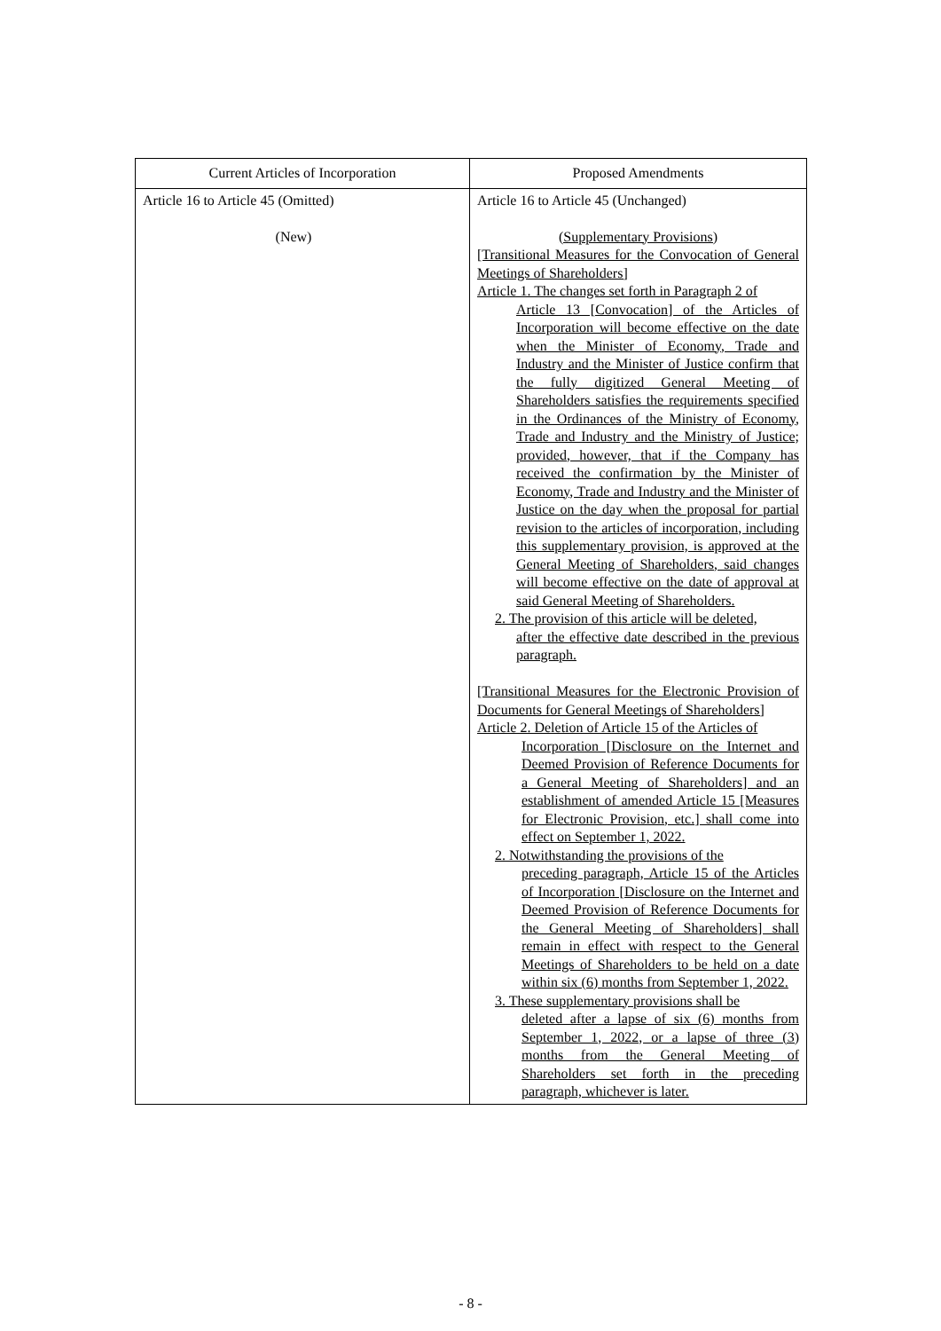| Current Articles of Incorporation | Proposed Amendments |
| --- | --- |
| Article 16 to Article 45 (Omitted) (New) | Article 16 to Article 45 (Unchanged) (Supplementary Provisions) [Transitional Measures for the Convocation of General Meetings of Shareholders] Article 1. The changes set forth in Paragraph 2 of Article 13 [Convocation] of the Articles of Incorporation will become effective on the date when the Minister of Economy, Trade and Industry and the Minister of Justice confirm that the fully digitized General Meeting of Shareholders satisfies the requirements specified in the Ordinances of the Ministry of Economy, Trade and Industry and the Ministry of Justice; provided, however, that if the Company has received the confirmation by the Minister of Economy, Trade and Industry and the Minister of Justice on the day when the proposal for partial revision to the articles of incorporation, including this supplementary provision, is approved at the General Meeting of Shareholders, said changes will become effective on the date of approval at said General Meeting of Shareholders. 2. The provision of this article will be deleted, after the effective date described in the previous paragraph. [Transitional Measures for the Electronic Provision of Documents for General Meetings of Shareholders] Article 2. Deletion of Article 15 of the Articles of Incorporation [Disclosure on the Internet and Deemed Provision of Reference Documents for a General Meeting of Shareholders] and an establishment of amended Article 15 [Measures for Electronic Provision, etc.] shall come into effect on September 1, 2022. 2. Notwithstanding the provisions of the preceding paragraph, Article 15 of the Articles of Incorporation [Disclosure on the Internet and Deemed Provision of Reference Documents for the General Meeting of Shareholders] shall remain in effect with respect to the General Meetings of Shareholders to be held on a date within six (6) months from September 1, 2022. 3. These supplementary provisions shall be deleted after a lapse of six (6) months from September 1, 2022, or a lapse of three (3) months from the General Meeting of Shareholders set forth in the preceding paragraph, whichever is later. |
- 8 -